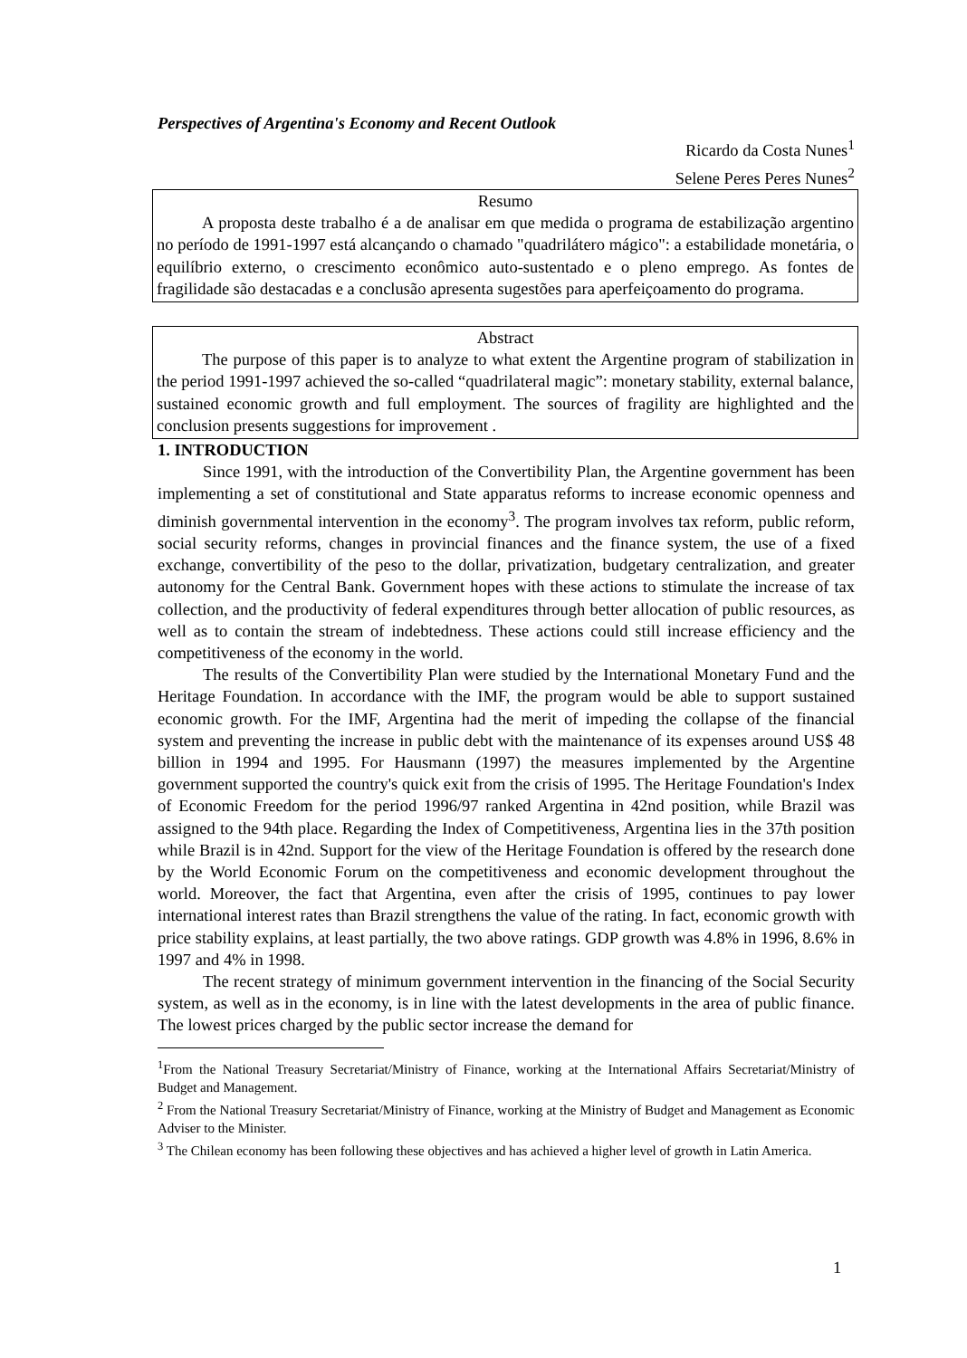Perspectives of Argentina's Economy and Recent Outlook
Ricardo da Costa Nunes<sup>1</sup>
Selene Peres Peres Nunes<sup>2</sup>
Resumo
A proposta deste trabalho é a de analisar em que medida o programa de estabilização argentino no período de 1991-1997 está alcançando o chamado "quadrilátero mágico": a estabilidade monetária, o equilíbrio externo, o crescimento econômico auto-sustentado e o pleno emprego. As fontes de fragilidade são destacadas e a conclusão apresenta sugestões para aperfeiçoamento do programa.
Abstract
The purpose of this paper is to analyze to what extent the Argentine program of stabilization in the period 1991-1997 achieved the so-called “quadrilateral magic”: monetary stability, external balance, sustained economic growth and full employment. The sources of fragility are highlighted and the conclusion presents suggestions for improvement .
1. INTRODUCTION
Since 1991, with the introduction of the Convertibility Plan, the Argentine government has been implementing a set of constitutional and State apparatus reforms to increase economic openness and diminish governmental intervention in the economy<sup>3</sup>. The program involves tax reform, public reform, social security reforms, changes in provincial finances and the finance system, the use of a fixed exchange, convertibility of the peso to the dollar, privatization, budgetary centralization, and greater autonomy for the Central Bank. Government hopes with these actions to stimulate the increase of tax collection, and the productivity of federal expenditures through better allocation of public resources, as well as to contain the stream of indebtedness. These actions could still increase efficiency and the competitiveness of the economy in the world.
The results of the Convertibility Plan were studied by the International Monetary Fund and the Heritage Foundation. In accordance with the IMF, the program would be able to support sustained economic growth. For the IMF, Argentina had the merit of impeding the collapse of the financial system and preventing the increase in public debt with the maintenance of its expenses around US$ 48 billion in 1994 and 1995. For Hausmann (1997) the measures implemented by the Argentine government supported the country's quick exit from the crisis of 1995. The Heritage Foundation's Index of Economic Freedom for the period 1996/97 ranked Argentina in 42nd position, while Brazil was assigned to the 94th place. Regarding the Index of Competitiveness, Argentina lies in the 37th position while Brazil is in 42nd. Support for the view of the Heritage Foundation is offered by the research done by the World Economic Forum on the competitiveness and economic development throughout the world. Moreover, the fact that Argentina, even after the crisis of 1995, continues to pay lower international interest rates than Brazil strengthens the value of the rating. In fact, economic growth with price stability explains, at least partially, the two above ratings. GDP growth was 4.8% in 1996, 8.6% in 1997 and 4% in 1998.
The recent strategy of minimum government intervention in the financing of the Social Security system, as well as in the economy, is in line with the latest developments in the area of public finance. The lowest prices charged by the public sector increase the demand for
<sup>1</sup> From the National Treasury Secretariat/Ministry of Finance, working at the International Affairs Secretariat/Ministry of Budget and Management.
<sup>2</sup> From the National Treasury Secretariat/Ministry of Finance, working at the Ministry of Budget and Management as Economic Adviser to the Minister.
<sup>3</sup> The Chilean economy has been following these objectives and has achieved a higher level of growth in Latin America.
1